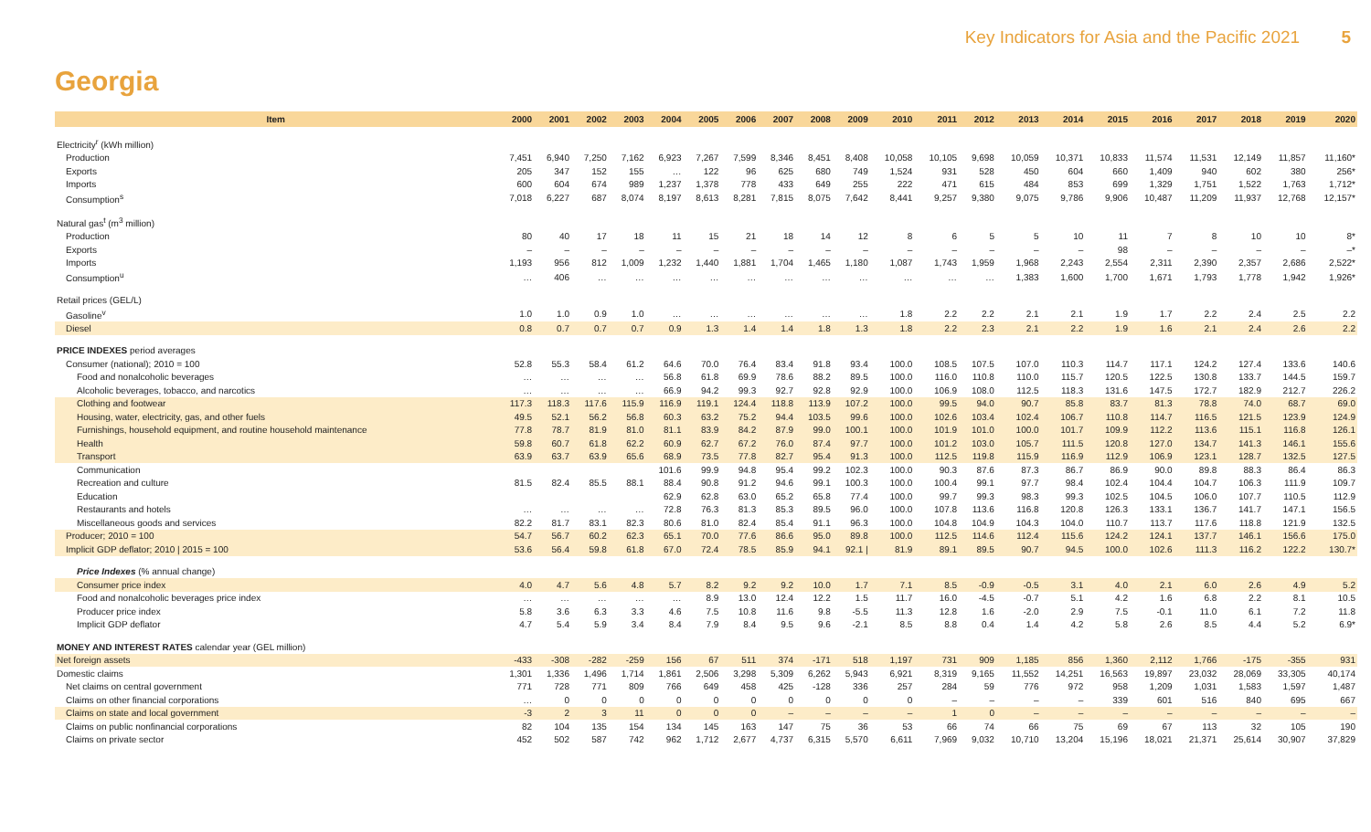Key Indicators for Asia and the Pacific 2021 5
Georgia
| Item | 2000 | 2001 | 2002 | 2003 | 2004 | 2005 | 2006 | 2007 | 2008 | 2009 | 2010 | 2011 | 2012 | 2013 | 2014 | 2015 | 2016 | 2017 | 2018 | 2019 | 2020 |
| --- | --- | --- | --- | --- | --- | --- | --- | --- | --- | --- | --- | --- | --- | --- | --- | --- | --- | --- | --- | --- | --- |
| Electricity<sup>r</sup> (kWh million) | | | | | | | | | | | | | | | | | | | | | |
| Production | 7,451 | 6,940 | 7,250 | 7,162 | 6,923 | 7,267 | 7,599 | 8,346 | 8,451 | 8,408 | 10,058 | 10,105 | 9,698 | 10,059 | 10,371 | 10,833 | 11,574 | 11,531 | 12,149 | 11,857 | 11,160* |
| Exports | 205 | 347 | 152 | 155 | … | 122 | 96 | 625 | 680 | 749 | 1,524 | 931 | 528 | 450 | 604 | 660 | 1,409 | 940 | 602 | 380 | 256* |
| Imports | 600 | 604 | 674 | 989 | 1,237 | 1,378 | 778 | 433 | 649 | 255 | 222 | 471 | 615 | 484 | 853 | 699 | 1,329 | 1,751 | 1,522 | 1,763 | 1,712* |
| Consumption<sup>s</sup> | 7,018 | 6,227 | 687 | 8,074 | 8,197 | 8,613 | 8,281 | 7,815 | 8,075 | 7,642 | 8,441 | 9,257 | 9,380 | 9,075 | 9,786 | 9,906 | 10,487 | 11,209 | 11,937 | 12,768 | 12,157* |
| Natural gas<sup>t</sup> (m<sup>3</sup> million) | | | | | | | | | | | | | | | | | | | | | |
| Production | 80 | 40 | 17 | 18 | 11 | 15 | 21 | 18 | 14 | 12 | 8 | 6 | 5 | 5 | 10 | 11 | 7 | 8 | 10 | 10 | 8* |
| Exports | – | – | – | – | – | – | – | – | – | – | – | – | – | – | – | 98 | – | – | – | – | –* |
| Imports | 1,193 | 956 | 812 | 1,009 | 1,232 | 1,440 | 1,881 | 1,704 | 1,465 | 1,180 | 1,087 | 1,743 | 1,959 | 1,968 | 2,243 | 2,554 | 2,311 | 2,390 | 2,357 | 2,686 | 2,522* |
| Consumption<sup>u</sup> | … | 406 | … | … | … | … | … | … | … | … | … | … | … | 1,383 | 1,600 | 1,700 | 1,671 | 1,793 | 1,778 | 1,942 | 1,926* |
| Retail prices (GEL/L) | | | | | | | | | | | | | | | | | | | | | |
| Gasoline<sup>v</sup> | 1.0 | 1.0 | 0.9 | 1.0 | … | … | … | … | … | … | 1.8 | 2.2 | 2.2 | 2.1 | 2.1 | 1.9 | 1.7 | 2.2 | 2.4 | 2.5 | 2.2 |
| Diesel | 0.8 | 0.7 | 0.7 | 0.7 | 0.9 | 1.3 | 1.4 | 1.4 | 1.8 | 1.3 | 1.8 | 2.2 | 2.3 | 2.1 | 2.2 | 1.9 | 1.6 | 2.1 | 2.4 | 2.6 | 2.2 |
| PRICE INDEXES period averages | | | | | | | | | | | | | | | | | | | | | |
| Consumer (national); 2010 = 100 | 52.8 | 55.3 | 58.4 | 61.2 | 64.6 | 70.0 | 76.4 | 83.4 | 91.8 | 93.4 | 100.0 | 108.5 | 107.5 | 107.0 | 110.3 | 114.7 | 117.1 | 124.2 | 127.4 | 133.6 | 140.6 |
| Food and nonalcoholic beverages | … | … | … | … | 56.8 | 61.8 | 69.9 | 78.6 | 88.2 | 89.5 | 100.0 | 116.0 | 110.8 | 110.0 | 115.7 | 120.5 | 122.5 | 130.8 | 133.7 | 144.5 | 159.7 |
| Alcoholic beverages, tobacco, and narcotics | … | … | … | … | 66.9 | 94.2 | 99.3 | 92.7 | 92.8 | 92.9 | 100.0 | 106.9 | 108.0 | 112.5 | 118.3 | 131.6 | 147.5 | 172.7 | 182.9 | 212.7 | 226.2 |
| Clothing and footwear | 117.3 | 118.3 | 117.6 | 115.9 | 116.9 | 119.1 | 124.4 | 118.8 | 113.9 | 107.2 | 100.0 | 99.5 | 94.0 | 90.7 | 85.8 | 83.7 | 81.3 | 78.8 | 74.0 | 68.7 | 69.0 |
| Housing, water, electricity, gas, and other fuels | 49.5 | 52.1 | 56.2 | 56.8 | 60.3 | 63.2 | 75.2 | 94.4 | 103.5 | 99.6 | 100.0 | 102.6 | 103.4 | 102.4 | 106.7 | 110.8 | 114.7 | 116.5 | 121.5 | 123.9 | 124.9 |
| Furnishings, household equipment, and routine household maintenance | 77.8 | 78.7 | 81.9 | 81.0 | 81.1 | 83.9 | 84.2 | 87.9 | 99.0 | 100.1 | 100.0 | 101.9 | 101.0 | 100.0 | 101.7 | 109.9 | 112.2 | 113.6 | 115.1 | 116.8 | 126.1 |
| Health | 59.8 | 60.7 | 61.8 | 62.2 | 60.9 | 62.7 | 67.2 | 76.0 | 87.4 | 97.7 | 100.0 | 101.2 | 103.0 | 105.7 | 111.5 | 120.8 | 127.0 | 134.7 | 141.3 | 146.1 | 155.6 |
| Transport | 63.9 | 63.7 | 63.9 | 65.6 | 68.9 | 73.5 | 77.8 | 82.7 | 95.4 | 91.3 | 100.0 | 112.5 | 119.8 | 115.9 | 116.9 | 112.9 | 106.9 | 123.1 | 128.7 | 132.5 | 127.5 |
| Communication | | | | | 101.6 | 99.9 | 94.8 | 95.4 | 99.2 | 102.3 | 100.0 | 90.3 | 87.6 | 87.3 | 86.7 | 86.9 | 90.0 | 89.8 | 88.3 | 86.4 | 86.3 |
| Recreation and culture | 81.5 | 82.4 | 85.5 | 88.1 | 88.4 | 90.8 | 91.2 | 94.6 | 99.1 | 100.3 | 100.0 | 100.4 | 99.1 | 97.7 | 98.4 | 102.4 | 104.4 | 104.7 | 106.3 | 111.9 | 109.7 |
| Education | | | | | 62.9 | 62.8 | 63.0 | 65.2 | 65.8 | 77.4 | 100.0 | 99.7 | 99.3 | 98.3 | 99.3 | 102.5 | 104.5 | 106.0 | 107.7 | 110.5 | 112.9 |
| Restaurants and hotels | … | … | … | … | 72.8 | 76.3 | 81.3 | 85.3 | 89.5 | 96.0 | 100.0 | 107.8 | 113.6 | 116.8 | 120.8 | 126.3 | 133.1 | 136.7 | 141.7 | 147.1 | 156.5 |
| Miscellaneous goods and services | 82.2 | 81.7 | 83.1 | 82.3 | 80.6 | 81.0 | 82.4 | 85.4 | 91.1 | 96.3 | 100.0 | 104.8 | 104.9 | 104.3 | 104.0 | 110.7 | 113.7 | 117.6 | 118.8 | 121.9 | 132.5 |
| Producer; 2010 = 100 | 54.7 | 56.7 | 60.2 | 62.3 | 65.1 | 70.0 | 77.6 | 86.6 | 95.0 | 89.8 | 100.0 | 112.5 | 114.6 | 112.4 | 115.6 | 124.2 | 124.1 | 137.7 | 146.1 | 156.6 | 175.0 |
| Implicit GDP deflator; 2010 / 2015 = 100 | 53.6 | 56.4 | 59.8 | 61.8 | 67.0 | 72.4 | 78.5 | 85.9 | 94.1 | 92.1 / | 81.9 | 89.1 | 89.5 | 90.7 | 94.5 | 100.0 | 102.6 | 111.3 | 116.2 | 122.2 | 130.7* |
| Price Indexes (% annual change) | | | | | | | | | | | | | | | | | | | | | |
| Consumer price index | 4.0 | 4.7 | 5.6 | 4.8 | 5.7 | 8.2 | 9.2 | 9.2 | 10.0 | 1.7 | 7.1 | 8.5 | -0.9 | -0.5 | 3.1 | 4.0 | 2.1 | 6.0 | 2.6 | 4.9 | 5.2 |
| Food and nonalcoholic beverages price index | … | … | … | … | … | 8.9 | 13.0 | 12.4 | 12.2 | 1.5 | 11.7 | 16.0 | -4.5 | -0.7 | 5.1 | 4.2 | 1.6 | 6.8 | 2.2 | 8.1 | 10.5 |
| Producer price index | 5.8 | 3.6 | 6.3 | 3.3 | 4.6 | 7.5 | 10.8 | 11.6 | 9.8 | -5.5 | 11.3 | 12.8 | 1.6 | -2.0 | 2.9 | 7.5 | -0.1 | 11.0 | 6.1 | 7.2 | 11.8 |
| Implicit GDP deflator | 4.7 | 5.4 | 5.9 | 3.4 | 8.4 | 7.9 | 8.4 | 9.5 | 9.6 | -2.1 | 8.5 | 8.8 | 0.4 | 1.4 | 4.2 | 5.8 | 2.6 | 8.5 | 4.4 | 5.2 | 6.9* |
| MONEY AND INTEREST RATES calendar year (GEL million) | | | | | | | | | | | | | | | | | | | | | |
| Net foreign assets | -433 | -308 | -282 | -259 | 156 | 67 | 511 | 374 | -171 | 518 | 1,197 | 731 | 909 | 1,185 | 856 | 1,360 | 2,112 | 1,766 | -175 | -355 | 931 |
| Domestic claims | 1,301 | 1,336 | 1,496 | 1,714 | 1,861 | 2,506 | 3,298 | 5,309 | 6,262 | 5,943 | 6,921 | 8,319 | 9,165 | 11,552 | 14,251 | 16,563 | 19,897 | 23,032 | 28,069 | 33,305 | 40,174 |
| Net claims on central government | 771 | 728 | 771 | 809 | 766 | 649 | 458 | 425 | -128 | 336 | 257 | 284 | 59 | 776 | 972 | 958 | 1,209 | 1,031 | 1,583 | 1,597 | 1,487 |
| Claims on other financial corporations | … | 0 | 0 | 0 | 0 | 0 | 0 | 0 | 0 | 0 | 0 | – | – | – | – | 339 | 601 | 516 | 840 | 695 | 667 |
| Claims on state and local government | -3 | 2 | 3 | 11 | 0 | 0 | 0 | – | – | – | – | 1 | 0 | – | – | – | – | – | – | – | – |
| Claims on public nonfinancial corporations | 82 | 104 | 135 | 154 | 134 | 145 | 163 | 147 | 75 | 36 | 53 | 66 | 74 | 66 | 75 | 69 | 67 | 113 | 32 | 105 | 190 |
| Claims on private sector | 452 | 502 | 587 | 742 | 962 | 1,712 | 2,677 | 4,737 | 6,315 | 5,570 | 6,611 | 7,969 | 9,032 | 10,710 | 13,204 | 15,196 | 18,021 | 21,371 | 25,614 | 30,907 | 37,829 |